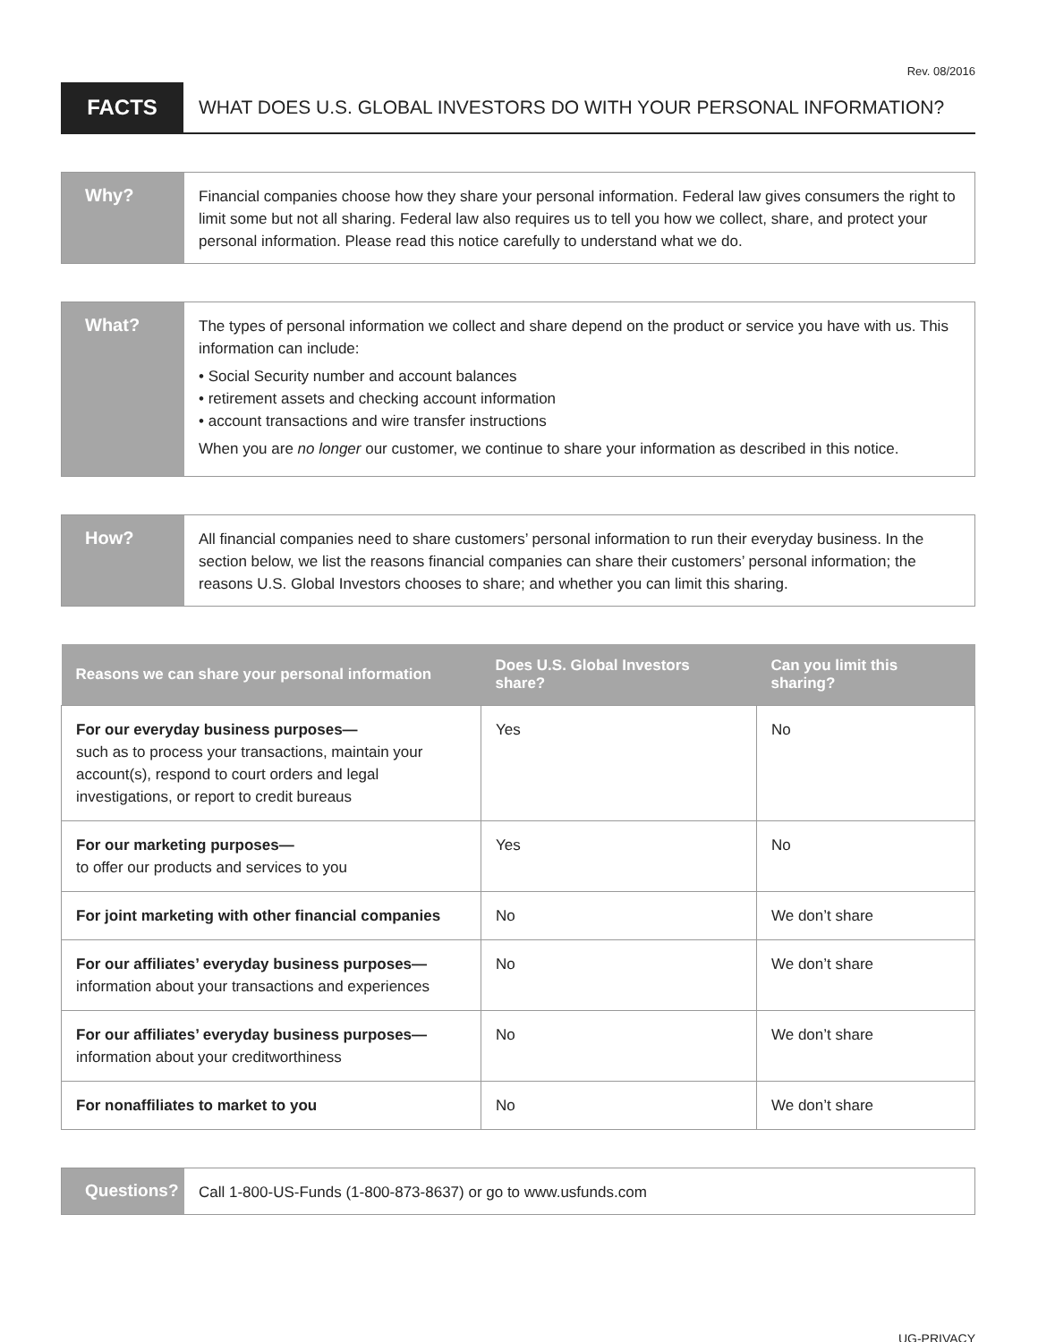Rev. 08/2016
FACTS
WHAT DOES U.S. GLOBAL INVESTORS DO WITH YOUR PERSONAL INFORMATION?
Why?
Financial companies choose how they share your personal information. Federal law gives consumers the right to limit some but not all sharing. Federal law also requires us to tell you how we collect, share, and protect your personal information. Please read this notice carefully to understand what we do.
What?
The types of personal information we collect and share depend on the product or service you have with us. This information can include:
• Social Security number and account balances
• retirement assets and checking account information
• account transactions and wire transfer instructions
When you are no longer our customer, we continue to share your information as described in this notice.
How?
All financial companies need to share customers’ personal information to run their everyday business. In the section below, we list the reasons financial companies can share their customers’ personal information; the reasons U.S. Global Investors chooses to share; and whether you can limit this sharing.
| Reasons we can share your personal information | Does U.S. Global Investors share? | Can you limit this sharing? |
| --- | --- | --- |
| For our everyday business purposes— such as to process your transactions, maintain your account(s), respond to court orders and legal investigations, or report to credit bureaus | Yes | No |
| For our marketing purposes— to offer our products and services to you | Yes | No |
| For joint marketing with other financial companies | No | We don’t share |
| For our affiliates’ everyday business purposes— information about your transactions and experiences | No | We don’t share |
| For our affiliates’ everyday business purposes— information about your creditworthiness | No | We don’t share |
| For nonaffiliates to market to you | No | We don’t share |
Questions?
Call 1-800-US-Funds (1-800-873-8637) or go to www.usfunds.com
UG-PRIVACY